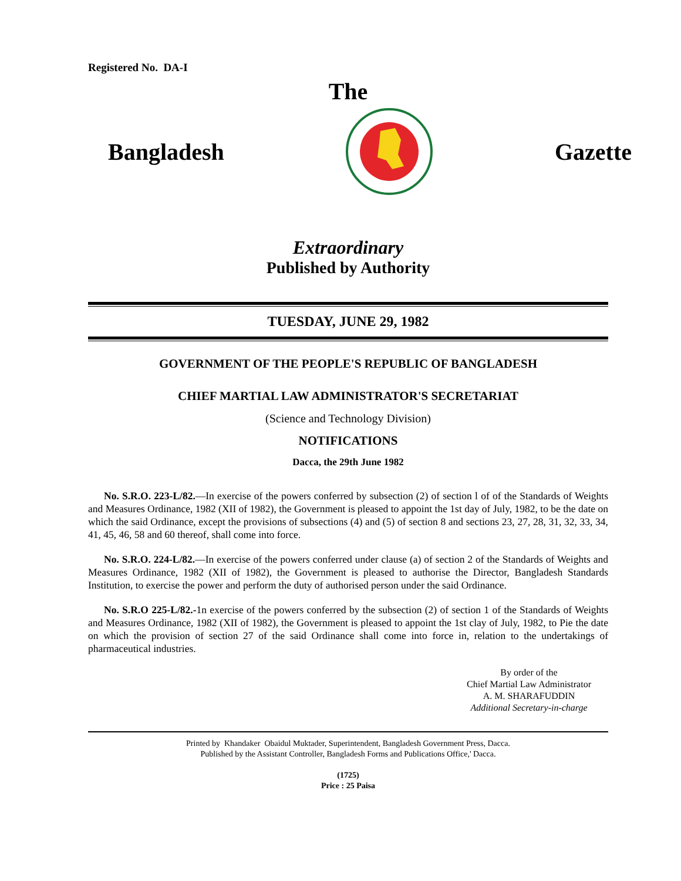Registered No. DA-I
The
Bangladesh Gazette
Extraordinary
Published by Authority
TUESDAY, JUNE 29, 1982
GOVERNMENT OF THE PEOPLE'S REPUBLIC OF BANGLADESH
CHIEF MARTIAL LAW ADMINISTRATOR'S SECRETARIAT
(Science and Technology Division)
NOTIFICATIONS
Dacca, the 29th June 1982
No. S.R.O. 223-L/82.—In exercise of the powers conferred by subsection (2) of section l of of the Standards of Weights and Measures Ordinance, 1982 (XII of 1982), the Government is pleased to appoint the 1st day of July, 1982, to be the date on which the said Ordinance, except the provisions of subsections (4) and (5) of section 8 and sections 23, 27, 28, 31, 32, 33, 34, 41, 45, 46, 58 and 60 thereof, shall come into force.
No. S.R.O. 224-L/82.—In exercise of the powers conferred under clause (a) of section 2 of the Standards of Weights and Measures Ordinance, 1982 (XII of 1982), the Government is pleased to authorise the Director, Bangladesh Standards Institution, to exercise the power and perform the duty of authorised person under the said Ordinance.
No. S.R.O 225-L/82.-1n exercise of the powers conferred by the subsection (2) of section 1 of the Standards of Weights and Measures Ordinance, 1982 (XII of 1982), the Government is pleased to appoint the 1st clay of July, 1982, to Pie the date on which the provision of section 27 of the said Ordinance shall come into force in, relation to the undertakings of pharmaceutical industries.
By order of the
Chief Martial Law Administrator
A. M. SHARAFUDDIN
Additional Secretary-in-charge
Printed by Khandaker Obaidul Muktader, Superintendent, Bangladesh Government Press, Dacca.
Published by the Assistant Controller, Bangladesh Forms and Publications Office,' Dacca.
(1725)
Price : 25 Paisa